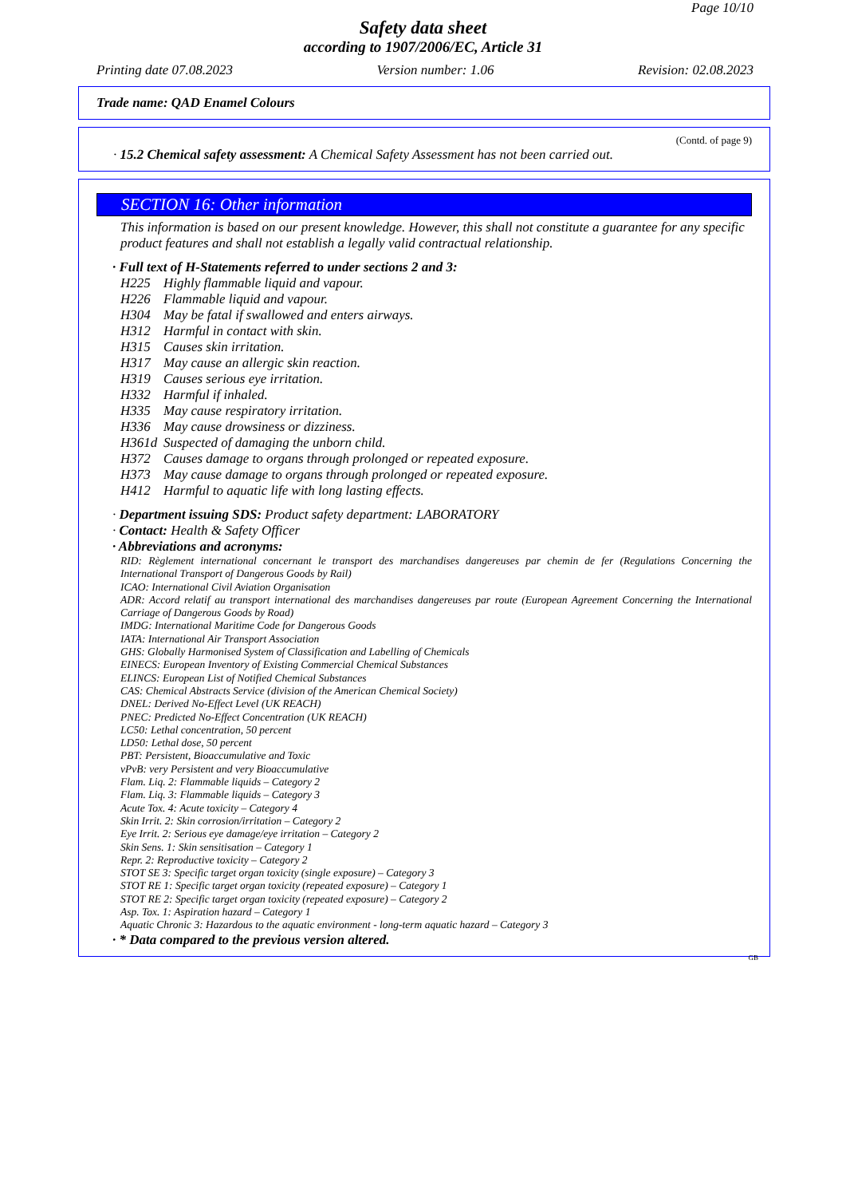Page 10/10
Safety data sheet
according to 1907/2006/EC, Article 31
Printing date 07.08.2023 Version number: 1.06 Revision: 02.08.2023
Trade name: QAD Enamel Colours
(Contd. of page 9)
· 15.2 Chemical safety assessment: A Chemical Safety Assessment has not been carried out.
SECTION 16: Other information
This information is based on our present knowledge. However, this shall not constitute a guarantee for any specific product features and shall not establish a legally valid contractual relationship.
· Full text of H-Statements referred to under sections 2 and 3:
H225 Highly flammable liquid and vapour.
H226 Flammable liquid and vapour.
H304 May be fatal if swallowed and enters airways.
H312 Harmful in contact with skin.
H315 Causes skin irritation.
H317 May cause an allergic skin reaction.
H319 Causes serious eye irritation.
H332 Harmful if inhaled.
H335 May cause respiratory irritation.
H336 May cause drowsiness or dizziness.
H361d Suspected of damaging the unborn child.
H372 Causes damage to organs through prolonged or repeated exposure.
H373 May cause damage to organs through prolonged or repeated exposure.
H412 Harmful to aquatic life with long lasting effects.
· Department issuing SDS: Product safety department: LABORATORY
· Contact: Health & Safety Officer
· Abbreviations and acronyms:
RID: Règlement international concernant le transport des marchandises dangereuses par chemin de fer (Regulations Concerning the International Transport of Dangerous Goods by Rail)
ICAO: International Civil Aviation Organisation
ADR: Accord relatif au transport international des marchandises dangereuses par route (European Agreement Concerning the International Carriage of Dangerous Goods by Road)
IMDG: International Maritime Code for Dangerous Goods
IATA: International Air Transport Association
GHS: Globally Harmonised System of Classification and Labelling of Chemicals
EINECS: European Inventory of Existing Commercial Chemical Substances
ELINCS: European List of Notified Chemical Substances
CAS: Chemical Abstracts Service (division of the American Chemical Society)
DNEL: Derived No-Effect Level (UK REACH)
PNEC: Predicted No-Effect Concentration (UK REACH)
LC50: Lethal concentration, 50 percent
LD50: Lethal dose, 50 percent
PBT: Persistent, Bioaccumulative and Toxic
vPvB: very Persistent and very Bioaccumulative
Flam. Liq. 2: Flammable liquids – Category 2
Flam. Liq. 3: Flammable liquids – Category 3
Acute Tox. 4: Acute toxicity – Category 4
Skin Irrit. 2: Skin corrosion/irritation – Category 2
Eye Irrit. 2: Serious eye damage/eye irritation – Category 2
Skin Sens. 1: Skin sensitisation – Category 1
Repr. 2: Reproductive toxicity – Category 2
STOT SE 3: Specific target organ toxicity (single exposure) – Category 3
STOT RE 1: Specific target organ toxicity (repeated exposure) – Category 1
STOT RE 2: Specific target organ toxicity (repeated exposure) – Category 2
Asp. Tox. 1: Aspiration hazard – Category 1
Aquatic Chronic 3: Hazardous to the aquatic environment - long-term aquatic hazard – Category 3
· * Data compared to the previous version altered.
GB